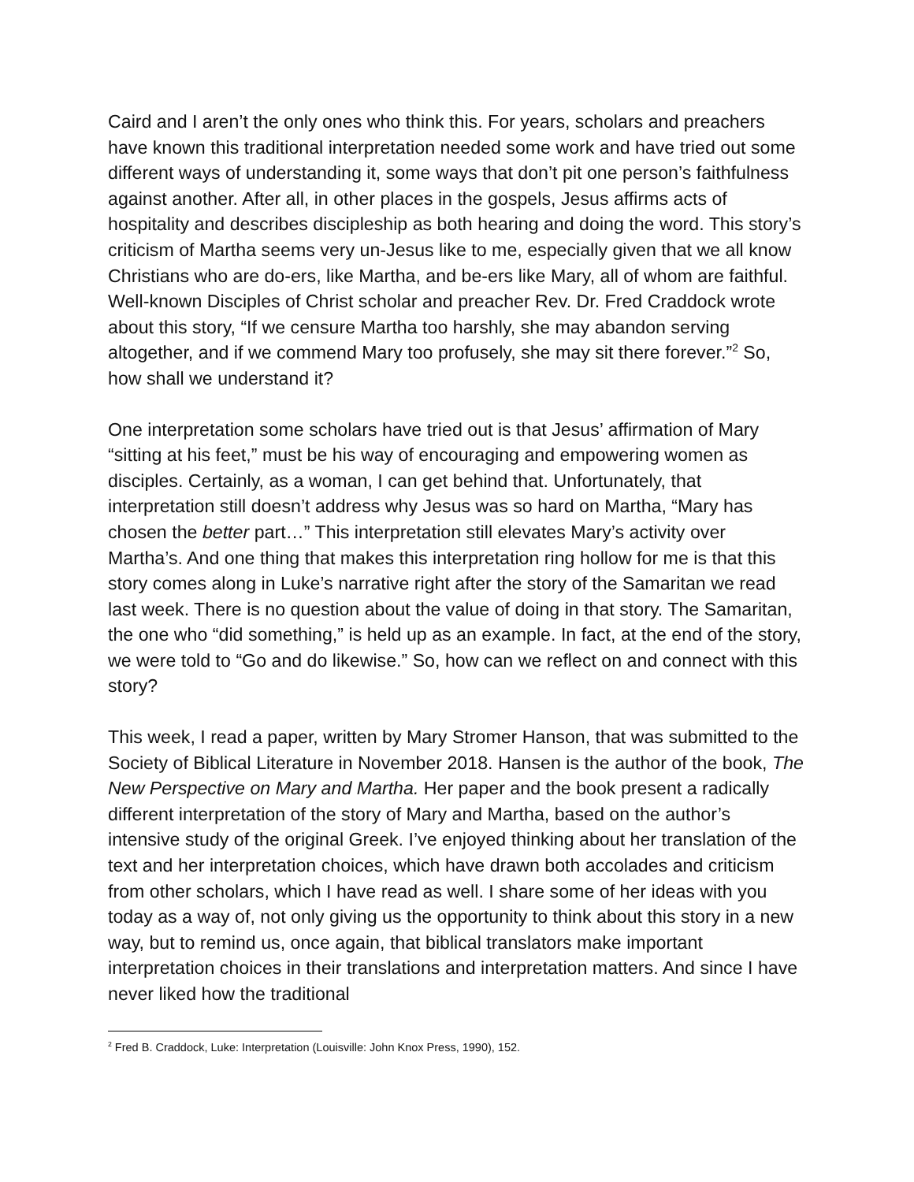Caird and I aren’t the only ones who think this. For years, scholars and preachers have known this traditional interpretation needed some work and have tried out some different ways of understanding it, some ways that don’t pit one person’s faithfulness against another. After all, in other places in the gospels, Jesus affirms acts of hospitality and describes discipleship as both hearing and doing the word. This story’s criticism of Martha seems very un-Jesus like to me, especially given that we all know Christians who are do-ers, like Martha, and be-ers like Mary, all of whom are faithful.
Well-known Disciples of Christ scholar and preacher Rev. Dr. Fred Craddock wrote about this story, “If we censure Martha too harshly, she may abandon serving altogether, and if we commend Mary too profusely, she may sit there forever.”<sup>2</sup> So, how shall we understand it?
One interpretation some scholars have tried out is that Jesus’ affirmation of Mary “sitting at his feet,” must be his way of encouraging and empowering women as disciples. Certainly, as a woman, I can get behind that. Unfortunately, that interpretation still doesn’t address why Jesus was so hard on Martha, “Mary has chosen the better part…” This interpretation still elevates Mary’s activity over Martha’s. And one thing that makes this interpretation ring hollow for me is that this story comes along in Luke’s narrative right after the story of the Samaritan we read last week. There is no question about the value of doing in that story. The Samaritan, the one who “did something,” is held up as an example. In fact, at the end of the story, we were told to “Go and do likewise.” So, how can we reflect on and connect with this story?
This week, I read a paper, written by Mary Stromer Hanson, that was submitted to the Society of Biblical Literature in November 2018. Hansen is the author of the book, The New Perspective on Mary and Martha. Her paper and the book present a radically different interpretation of the story of Mary and Martha, based on the author’s intensive study of the original Greek. I’ve enjoyed thinking about her translation of the text and her interpretation choices, which have drawn both accolades and criticism from other scholars, which I have read as well. I share some of her ideas with you today as a way of, not only giving us the opportunity to think about this story in a new way, but to remind us, once again, that biblical translators make important interpretation choices in their translations and interpretation matters. And since I have never liked how the traditional
<sup>2</sup> Fred B. Craddock, Luke: Interpretation (Louisville: John Knox Press, 1990), 152.